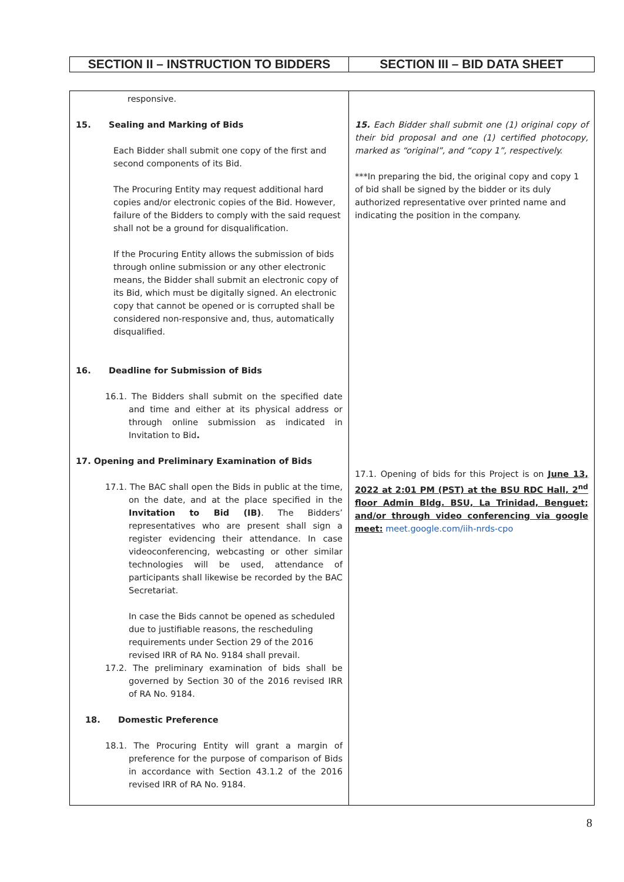| SECTION II – INSTRUCTION TO BIDDERS | SECTION III – BID DATA SHEET |
| responsive. 15. Sealing and Marking of Bids Each Bidder shall submit one copy of the first and second components of its Bid. The Procuring Entity may request additional hard copies and/or electronic copies of the Bid. However, failure of the Bidders to comply with the said request shall not be a ground for disqualification. If the Procuring Entity allows the submission of bids through online submission or any other electronic means, the Bidder shall submit an electronic copy of its Bid, which must be digitally signed. An electronic copy that cannot be opened or is corrupted shall be considered non-responsive and, thus, automatically disqualified. 16. Deadline for Submission of Bids 16.1. The Bidders shall submit on the specified date and time and either at its physical address or through online submission as indicated in Invitation to Bid . 17. Opening and Preliminary Examination of Bids 17.1. The BAC shall open the Bids in public at the time, on the date, and at the place specified in the Invitation to Bid (IB) . The Bidders’ representatives who are present shall sign a register evidencing their attendance. In case videoconferencing, webcasting or other similar technologies will be used, attendance of participants shall likewise be recorded by the BAC Secretariat. In case the Bids cannot be opened as scheduled due to justifiable reasons, the rescheduling requirements under Section 29 of the 2016 revised IRR of RA No. 9184 shall prevail. 17.2. The preliminary examination of bids shall be governed by Section 30 of the 2016 revised IRR of RA No. 9184. 18. Domestic Preference 18.1. The Procuring Entity will grant a margin of preference for the purpose of comparison of Bids in accordance with Section 43.1.2 of the 2016 revised IRR of RA No. 9184. | 15. Each Bidder shall submit one (1) original copy of their bid proposal and one (1) certified photocopy, marked as “original”, and “copy 1”, respectively. ***In preparing the bid, the original copy and copy 1 of bid shall be signed by the bidder or its duly authorized representative over printed name and indicating the position in the company. 17.1. Opening of bids for this Project is on June 13, 2022 at 2:01 PM (PST) at the BSU RDC Hall, 2<sup>nd</sup> floor Admin Bldg. BSU, La Trinidad, Benguet; and/or through video conferencing via google meet: meet.google.com/iih-nrds-cpo |
8